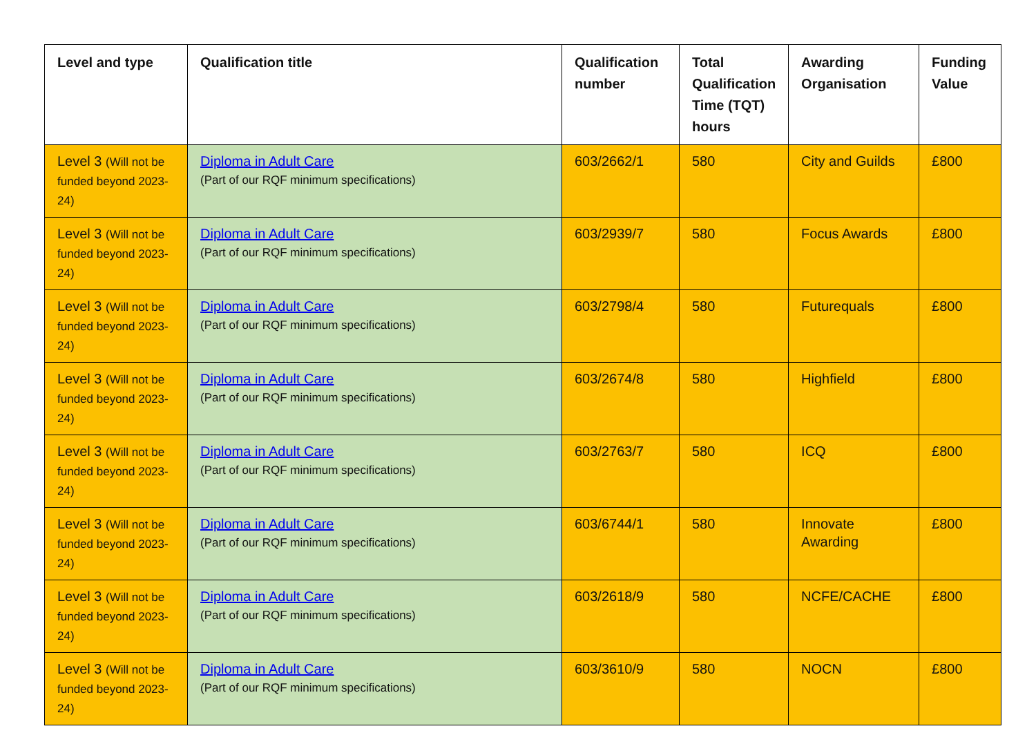| Level and type | Qualification title | Qualification number | Total Qualification Time (TQT) hours | Awarding Organisation | Funding Value |
| --- | --- | --- | --- | --- | --- |
| Level 3 (Will not be funded beyond 2023-24) | Diploma in Adult Care (Part of our RQF minimum specifications) | 603/2662/1 | 580 | City and Guilds | £800 |
| Level 3 (Will not be funded beyond 2023-24) | Diploma in Adult Care (Part of our RQF minimum specifications) | 603/2939/7 | 580 | Focus Awards | £800 |
| Level 3 (Will not be funded beyond 2023-24) | Diploma in Adult Care (Part of our RQF minimum specifications) | 603/2798/4 | 580 | Futurequals | £800 |
| Level 3 (Will not be funded beyond 2023-24) | Diploma in Adult Care (Part of our RQF minimum specifications) | 603/2674/8 | 580 | Highfield | £800 |
| Level 3 (Will not be funded beyond 2023-24) | Diploma in Adult Care (Part of our RQF minimum specifications) | 603/2763/7 | 580 | ICQ | £800 |
| Level 3 (Will not be funded beyond 2023-24) | Diploma in Adult Care (Part of our RQF minimum specifications) | 603/6744/1 | 580 | Innovate Awarding | £800 |
| Level 3 (Will not be funded beyond 2023-24) | Diploma in Adult Care (Part of our RQF minimum specifications) | 603/2618/9 | 580 | NCFE/CACHE | £800 |
| Level 3 (Will not be funded beyond 2023-24) | Diploma in Adult Care (Part of our RQF minimum specifications) | 603/3610/9 | 580 | NOCN | £800 |